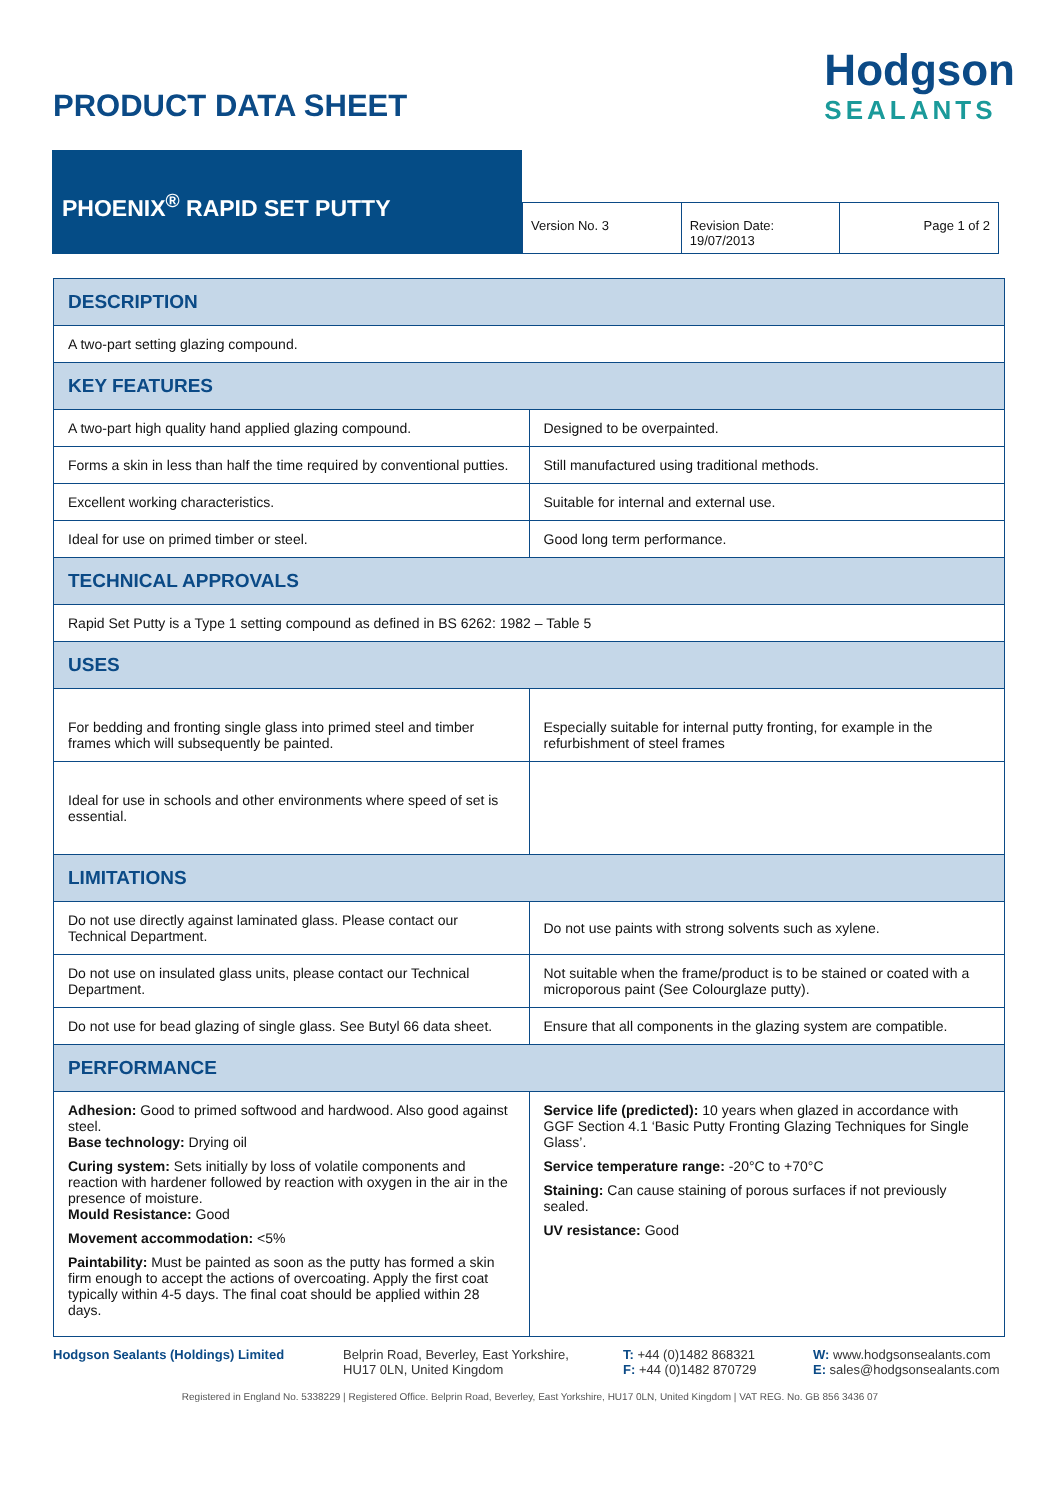PRODUCT DATA SHEET
Hodgson
SEALANTS
PHOENIX<sup>®</sup> RAPID SET PUTTY
Version No. 3 Revision Date: 19/07/2013 Page 1 of 2
| DESCRIPTION | |
| --- | --- |
| A two-part setting glazing compound. | |
| KEY FEATURES | |
| A two-part high quality hand applied glazing compound. | Designed to be overpainted. |
| Forms a skin in less than half the time required by conventional putties. | Still manufactured using traditional methods. |
| Excellent working characteristics. | Suitable for internal and external use. |
| Ideal for use on primed timber or steel. | Good long term performance. |
| TECHNICAL APPROVALS | |
| Rapid Set Putty is a Type 1 setting compound as defined in BS 6262: 1982 – Table 5 | |
| USES | |
| For bedding and fronting single glass into primed steel and timber frames which will subsequently be painted. | Especially suitable for internal putty fronting, for example in the refurbishment of steel frames |
| Ideal for use in schools and other environments where speed of set is essential. | |
| LIMITATIONS | |
| Do not use directly against laminated glass. Please contact our Technical Department. | Do not use paints with strong solvents such as xylene. |
| Do not use on insulated glass units, please contact our Technical Department. | Not suitable when the frame/product is to be stained or coated with a microporous paint (See Colourglaze putty). |
| Do not use for bead glazing of single glass. See Butyl 66 data sheet. | Ensure that all components in the glazing system are compatible. |
| PERFORMANCE | |
| Adhesion: Good to primed softwood and hardwood. Also good against steel. Base technology: Drying oil Curing system: Sets initially by loss of volatile components and reaction with hardener followed by reaction with oxygen in the air in the presence of moisture. Mould Resistance: Good Movement accommodation: <5% Paintability: Must be painted as soon as the putty has formed a skin firm enough to accept the actions of overcoating. Apply the first coat typically within 4-5 days. The final coat should be applied within 28 days. | Service life (predicted): 10 years when glazed in accordance with GGF Section 4.1 ‘Basic Putty Fronting Glazing Techniques for Single Glass’. Service temperature range: -20°C to +70°C Staining: Can cause staining of porous surfaces if not previously sealed. UV resistance: Good |
Hodgson Sealants (Holdings) Limited
Belprin Road, Beverley, East Yorkshire, HU17 0LN, United Kingdom
T: +44 (0)1482 868321
F: +44 (0)1482 870729
W: www.hodgsonsealants.com
E: sales@hodgsonsealants.com
Registered in England No. 5338229 | Registered Office. Belprin Road, Beverley, East Yorkshire, HU17 0LN, United Kingdom | VAT REG. No. GB 856 3436 07